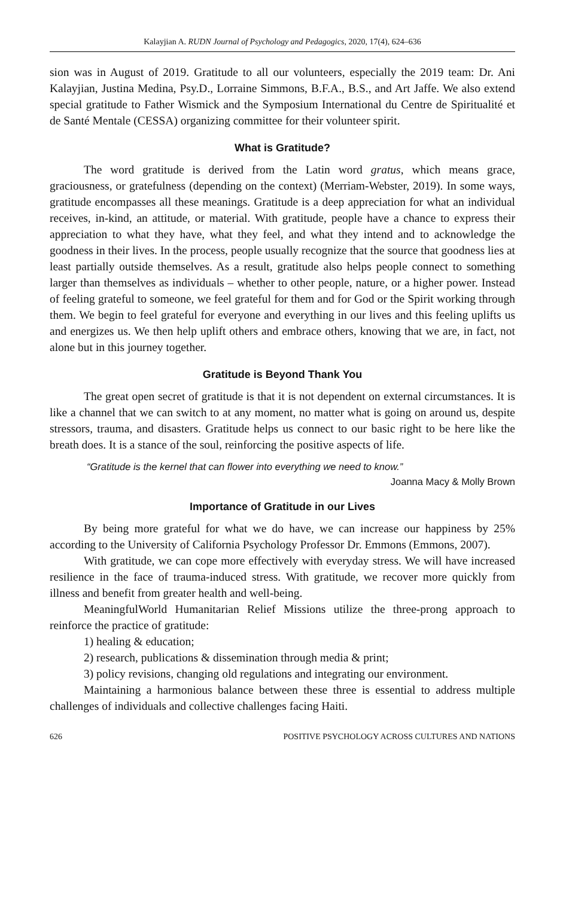Kalayjian A. RUDN Journal of Psychology and Pedagogics, 2020, 17(4), 624–636
sion was in August of 2019. Gratitude to all our volunteers, especially the 2019 team: Dr. Ani Kalayjian, Justina Medina, Psy.D., Lorraine Simmons, B.F.A., B.S., and Art Jaffe. We also extend special gratitude to Father Wismick and the Symposium International du Centre de Spiritualité et de Santé Mentale (CESSA) organizing committee for their volunteer spirit.
What is Gratitude?
The word gratitude is derived from the Latin word gratus, which means grace, graciousness, or gratefulness (depending on the context) (Merriam-Webster, 2019). In some ways, gratitude encompasses all these meanings. Gratitude is a deep appreciation for what an individual receives, in-kind, an attitude, or material. With gratitude, people have a chance to express their appreciation to what they have, what they feel, and what they intend and to acknowledge the goodness in their lives. In the process, people usually recognize that the source that goodness lies at least partially outside themselves. As a result, gratitude also helps people connect to something larger than themselves as individuals – whether to other people, nature, or a higher power. Instead of feeling grateful to someone, we feel grateful for them and for God or the Spirit working through them. We begin to feel grateful for everyone and everything in our lives and this feeling uplifts us and energizes us. We then help uplift others and embrace others, knowing that we are, in fact, not alone but in this journey together.
Gratitude is Beyond Thank You
The great open secret of gratitude is that it is not dependent on external circumstances. It is like a channel that we can switch to at any moment, no matter what is going on around us, despite stressors, trauma, and disasters. Gratitude helps us connect to our basic right to be here like the breath does. It is a stance of the soul, reinforcing the positive aspects of life.
“Gratitude is the kernel that can flower into everything we need to know.”
Joanna Macy & Molly Brown
Importance of Gratitude in our Lives
By being more grateful for what we do have, we can increase our happiness by 25% according to the University of California Psychology Professor Dr. Emmons (Emmons, 2007).
With gratitude, we can cope more effectively with everyday stress. We will have increased resilience in the face of trauma-induced stress. With gratitude, we recover more quickly from illness and benefit from greater health and well-being.
MeaningfulWorld Humanitarian Relief Missions utilize the three-prong approach to reinforce the practice of gratitude:
1) healing & education;
2) research, publications & dissemination through media & print;
3) policy revisions, changing old regulations and integrating our environment.
Maintaining a harmonious balance between these three is essential to address multiple challenges of individuals and collective challenges facing Haiti.
626 POSITIVE PSYCHOLOGY ACROSS CULTURES AND NATIONS